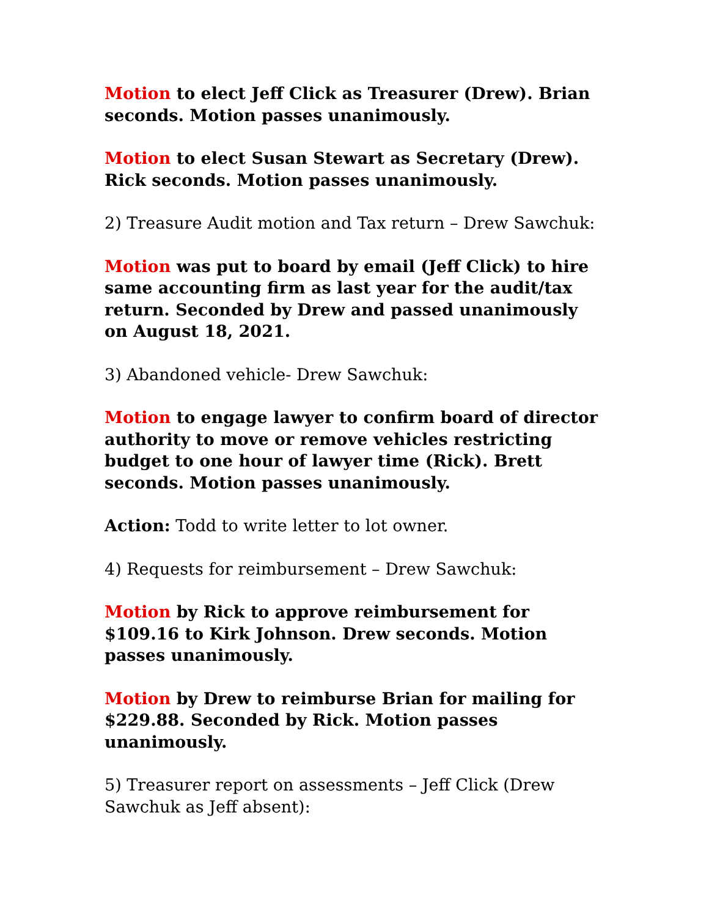Motion to elect Jeff Click as Treasurer (Drew). Brian seconds. Motion passes unanimously.
Motion to elect Susan Stewart as Secretary (Drew). Rick seconds. Motion passes unanimously.
2) Treasure Audit motion and Tax return – Drew Sawchuk:
Motion was put to board by email (Jeff Click) to hire same accounting firm as last year for the audit/tax return. Seconded by Drew and passed unanimously on August 18, 2021.
3) Abandoned vehicle- Drew Sawchuk:
Motion to engage lawyer to confirm board of director authority to move or remove vehicles restricting budget to one hour of lawyer time (Rick). Brett seconds. Motion passes unanimously.
Action: Todd to write letter to lot owner.
4) Requests for reimbursement – Drew Sawchuk:
Motion by Rick to approve reimbursement for $109.16 to Kirk Johnson. Drew seconds. Motion passes unanimously.
Motion by Drew to reimburse Brian for mailing for $229.88. Seconded by Rick. Motion passes unanimously.
5) Treasurer report on assessments – Jeff Click (Drew Sawchuk as Jeff absent):